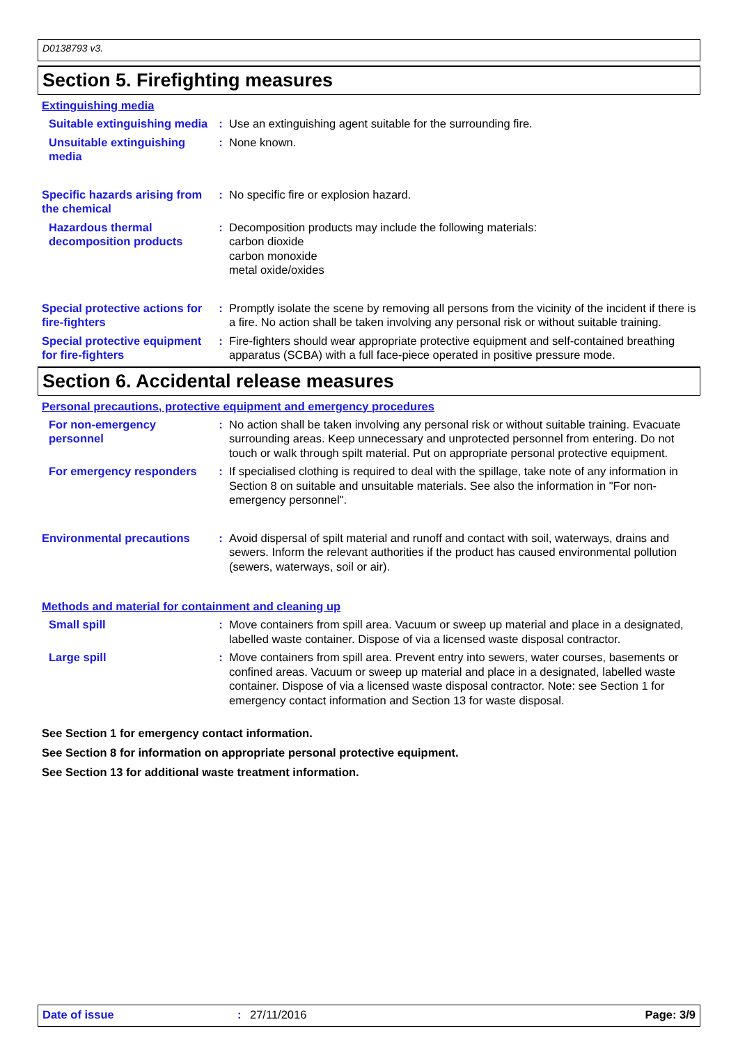D0138793 v3.
Section 5. Firefighting measures
Extinguishing media
Suitable extinguishing media
: Use an extinguishing agent suitable for the surrounding fire.
Unsuitable extinguishing media
: None known.
Specific hazards arising from the chemical
: No specific fire or explosion hazard.
Hazardous thermal decomposition products
: Decomposition products may include the following materials:
carbon dioxide
carbon monoxide
metal oxide/oxides
Special protective actions for fire-fighters
: Promptly isolate the scene by removing all persons from the vicinity of the incident if there is a fire. No action shall be taken involving any personal risk or without suitable training.
Special protective equipment for fire-fighters
: Fire-fighters should wear appropriate protective equipment and self-contained breathing apparatus (SCBA) with a full face-piece operated in positive pressure mode.
Section 6. Accidental release measures
Personal precautions, protective equipment and emergency procedures
For non-emergency personnel
: No action shall be taken involving any personal risk or without suitable training. Evacuate surrounding areas. Keep unnecessary and unprotected personnel from entering. Do not touch or walk through spilt material. Put on appropriate personal protective equipment.
For emergency responders
: If specialised clothing is required to deal with the spillage, take note of any information in Section 8 on suitable and unsuitable materials. See also the information in "For non-emergency personnel".
Environmental precautions
: Avoid dispersal of spilt material and runoff and contact with soil, waterways, drains and sewers. Inform the relevant authorities if the product has caused environmental pollution (sewers, waterways, soil or air).
Methods and material for containment and cleaning up
Small spill : Move containers from spill area. Vacuum or sweep up material and place in a designated, labelled waste container. Dispose of via a licensed waste disposal contractor.
Large spill : Move containers from spill area. Prevent entry into sewers, water courses, basements or confined areas. Vacuum or sweep up material and place in a designated, labelled waste container. Dispose of via a licensed waste disposal contractor. Note: see Section 1 for emergency contact information and Section 13 for waste disposal.
See Section 1 for emergency contact information.
See Section 8 for information on appropriate personal protective equipment.
See Section 13 for additional waste treatment information.
Date of issue : 27/11/2016 Page: 3/9